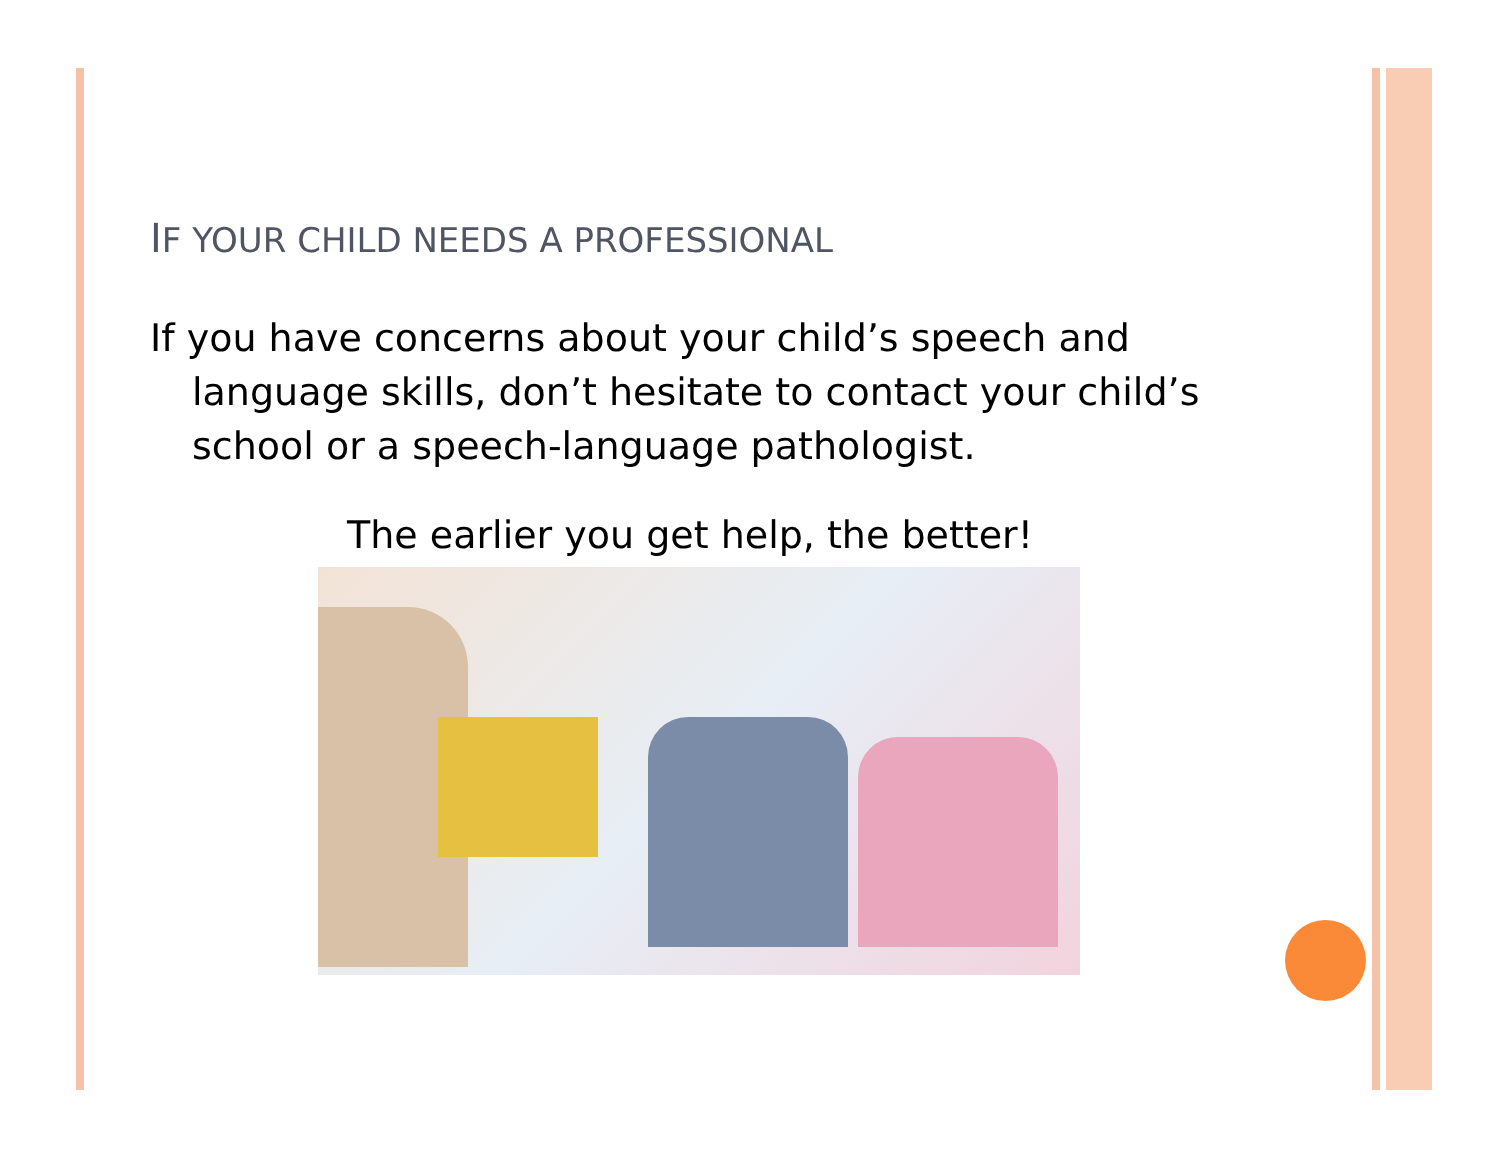IF YOUR CHILD NEEDS A PROFESSIONAL
If you have concerns about your child’s speech and language skills, don’t hesitate to contact your child’s school or a speech-language pathologist.
The earlier you get help, the better!